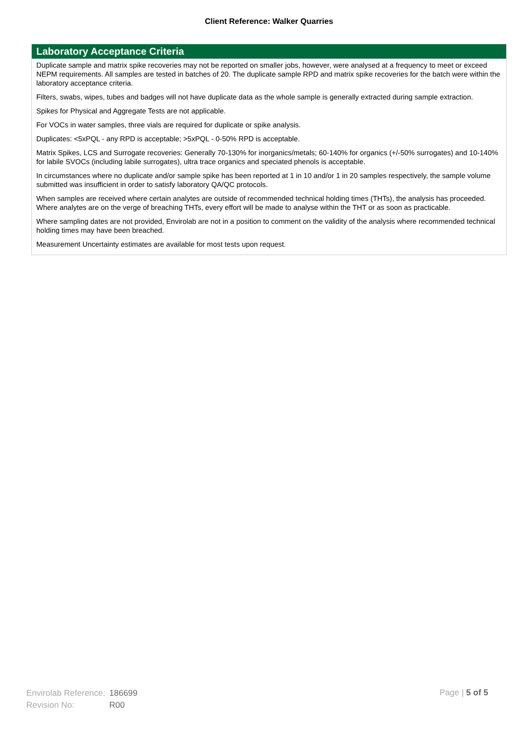Client Reference: Walker Quarries
Laboratory Acceptance Criteria
Duplicate sample and matrix spike recoveries may not be reported on smaller jobs, however, were analysed at a frequency to meet or exceed NEPM requirements. All samples are tested in batches of 20. The duplicate sample RPD and matrix spike recoveries for the batch were within the laboratory acceptance criteria.
Filters, swabs, wipes, tubes and badges will not have duplicate data as the whole sample is generally extracted during sample extraction.
Spikes for Physical and Aggregate Tests are not applicable.
For VOCs in water samples, three vials are required for duplicate or spike analysis.
Duplicates: <5xPQL - any RPD is acceptable; >5xPQL - 0-50% RPD is acceptable.
Matrix Spikes, LCS and Surrogate recoveries: Generally 70-130% for inorganics/metals; 60-140% for organics (+/-50% surrogates) and 10-140% for labile SVOCs (including labile surrogates), ultra trace organics and speciated phenols is acceptable.
In circumstances where no duplicate and/or sample spike has been reported at 1 in 10 and/or 1 in 20 samples respectively, the sample volume submitted was insufficient in order to satisfy laboratory QA/QC protocols.
When samples are received where certain analytes are outside of recommended technical holding times (THTs), the analysis has proceeded. Where analytes are on the verge of breaching THTs, every effort will be made to analyse within the THT or as soon as practicable.
Where sampling dates are not provided, Envirolab are not in a position to comment on the validity of the analysis where recommended technical holding times may have been breached.
Measurement Uncertainty estimates are available for most tests upon request.
| Envirolab Reference: | 186699 |
| Revision No: | R00 |
Page | 5 of 5